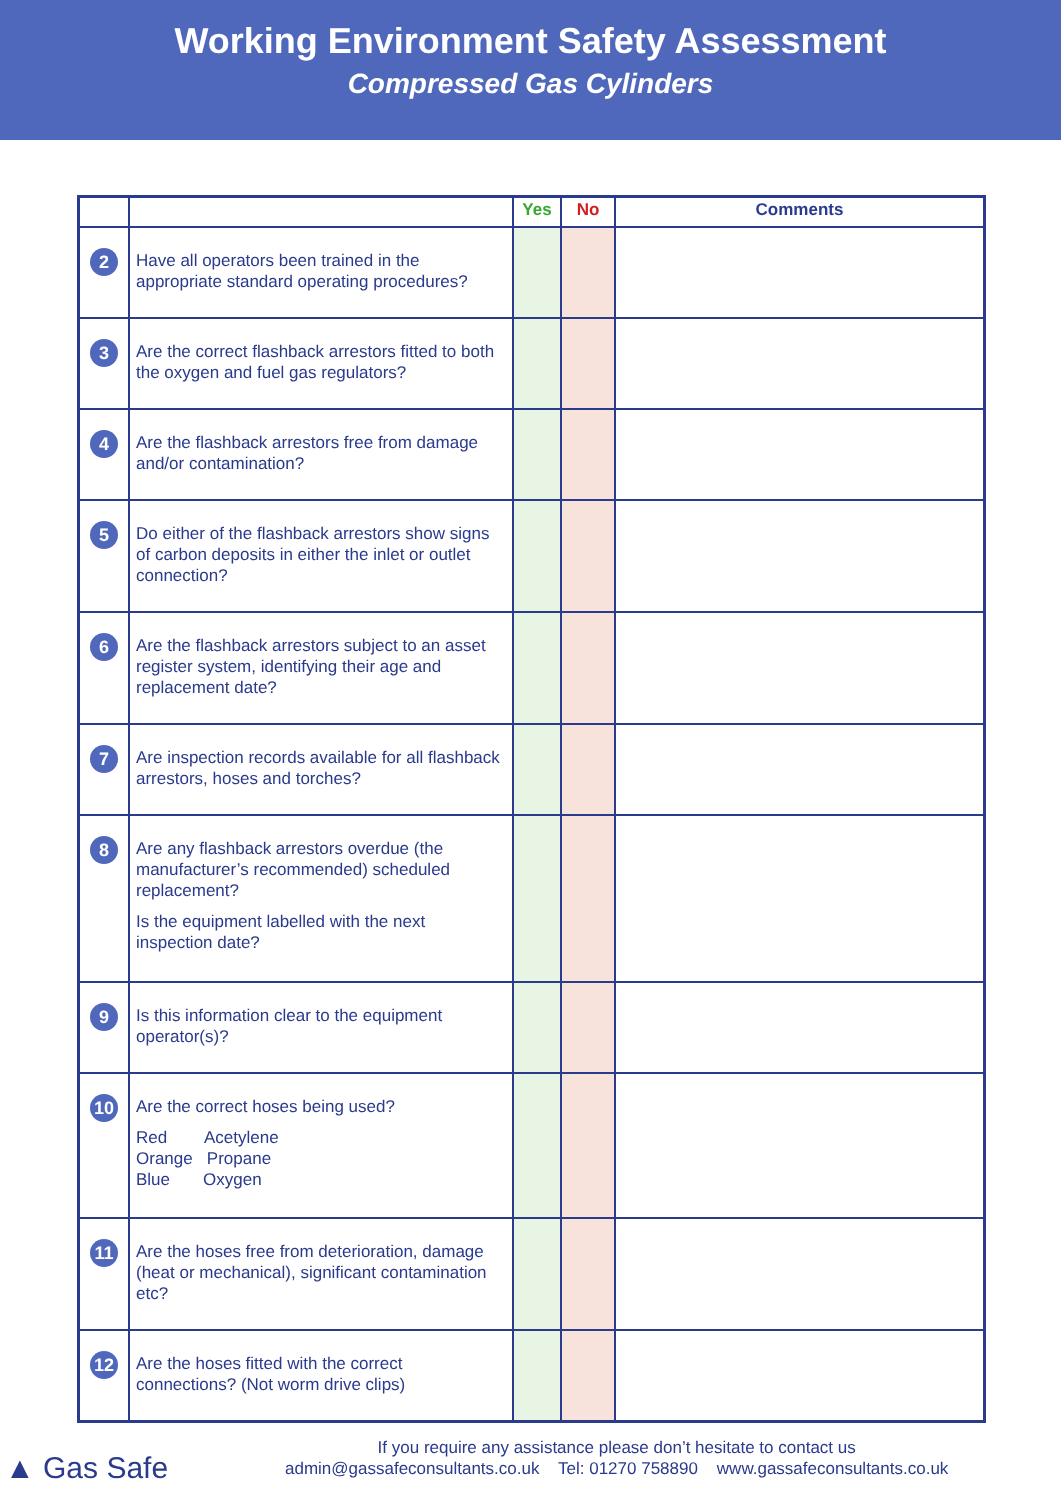Working Environment Safety Assessment
Compressed Gas Cylinders
| | | Yes | No | Comments |
| --- | --- | --- | --- | --- |
| 2 | Have all operators been trained in the appropriate standard operating procedures? | | | |
| 3 | Are the correct flashback arrestors fitted to both the oxygen and fuel gas regulators? | | | |
| 4 | Are the flashback arrestors free from damage and/or contamination? | | | |
| 5 | Do either of the flashback arrestors show signs of carbon deposits in either the inlet or outlet connection? | | | |
| 6 | Are the flashback arrestors subject to an asset register system, identifying their age and replacement date? | | | |
| 7 | Are inspection records available for all flashback arrestors, hoses and torches? | | | |
| 8 | Are any flashback arrestors overdue (the manufacturer’s recommended) scheduled replacement? Is the equipment labelled with the next inspection date? | | | |
| 9 | Is this information clear to the equipment operator(s)? | | | |
| 10 | Are the correct hoses being used? Red Acetylene Orange Propane Blue Oxygen | | | |
| 11 | Are the hoses free from deterioration, damage (heat or mechanical), significant contamination etc? | | | |
| 12 | Are the hoses fitted with the correct connections? (Not worm drive clips) | | | |
▲ Gas Safe
If you require any assistance please don’t hesitate to contact us
admin@gassafeconsultants.co.uk Tel: 01270 758890 www.gassafeconsultants.co.uk